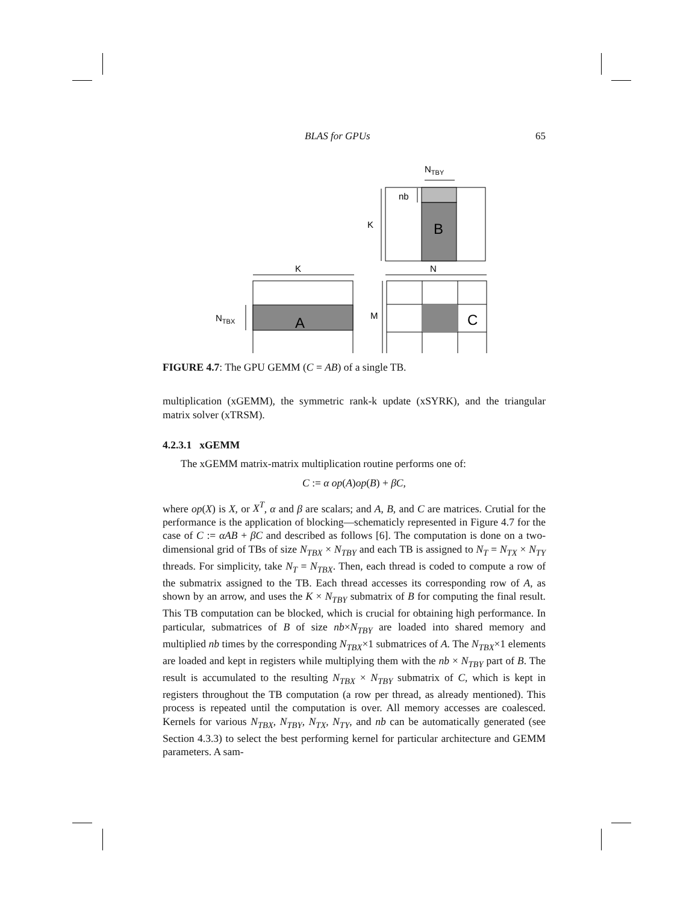BLAS for GPUs 65
B
NTBY
nb
K
K
N
A
NTBX
C
M
FIGURE 4.7: The GPU GEMM (C = AB) of a single TB.
multiplication (xGEMM), the symmetric rank-k update (xSYRK), and the triangular matrix solver (xTRSM).
4.2.3.1 xGEMM
The xGEMM matrix-matrix multiplication routine performs one of:
C := α op(A)op(B) + βC,
where op(X) is X, or X<sup>T</sup>, α and β are scalars; and A, B, and C are matrices. Crutial for the performance is the application of blocking—schematicly represented in Figure 4.7 for the case of C := αAB + βC and described as follows [6]. The computation is done on a two-dimensional grid of TBs of size N<sub>TBX</sub> × N<sub>TBY</sub> and each TB is assigned to N<sub>T</sub> = N<sub>TX</sub> × N<sub>TY</sub> threads. For simplicity, take N<sub>T</sub> = N<sub>TBX</sub>. Then, each thread is coded to compute a row of the submatrix assigned to the TB. Each thread accesses its corresponding row of A, as shown by an arrow, and uses the K × N<sub>TBY</sub> submatrix of B for computing the final result. This TB computation can be blocked, which is crucial for obtaining high performance. In particular, submatrices of B of size nb×N<sub>TBY</sub> are loaded into shared memory and multiplied nb times by the corresponding N<sub>TBX</sub>×1 submatrices of A. The N<sub>TBX</sub>×1 elements are loaded and kept in registers while multiplying them with the nb × N<sub>TBY</sub> part of B. The result is accumulated to the resulting N<sub>TBX</sub> × N<sub>TBY</sub> submatrix of C, which is kept in registers throughout the TB computation (a row per thread, as already mentioned). This process is repeated until the computation is over. All memory accesses are coalesced. Kernels for various N<sub>TBX</sub>, N<sub>TBY</sub>, N<sub>TX</sub>, N<sub>TY</sub>, and nb can be automatically generated (see Section 4.3.3) to select the best performing kernel for particular architecture and GEMM parameters. A sam-